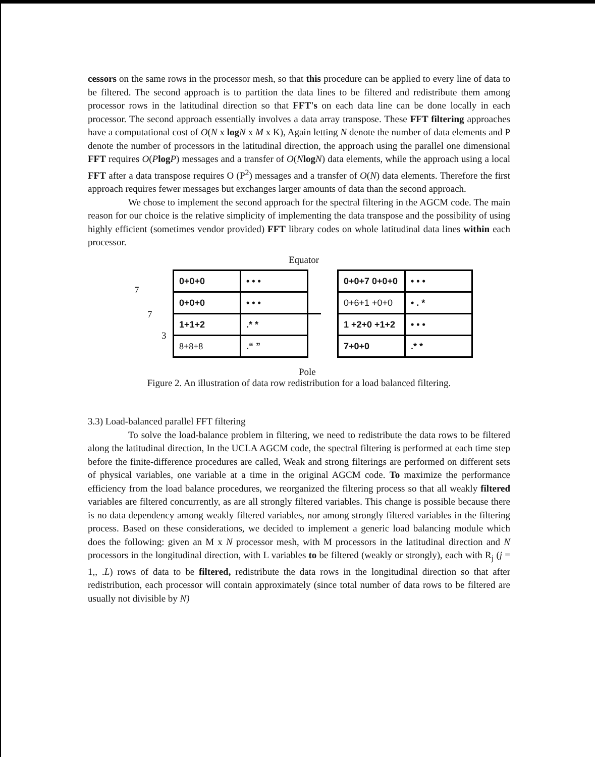cessors on the same rows in the processor mesh, so that this procedure can be applied to every line of data to be filtered. The second approach is to partition the data lines to be filtered and redistribute them among processor rows in the latitudinal direction so that FFT's on each data line can be done locally in each processor. The second approach essentially involves a data array transpose. These FFT filtering approaches have a computational cost of O(N x log N x M x K), Again letting N denote the number of data elements and P denote the number of processors in the latitudinal direction, the approach using the parallel one dimensional FFT requires O(Plog P) messages and a transfer of O(Nlog N) data elements, while the approach using a local FFT after a data transpose requires O (P<sup>2</sup>) messages and a transfer of O(N) data elements. Therefore the first approach requires fewer messages but exchanges larger amounts of data than the second approach.
We chose to implement the second approach for the spectral filtering in the AGCM code. The main reason for our choice is the relative simplicity of implementing the data transpose and the possibility of using highly efficient (sometimes vendor provided) FFT library codes on whole latitudinal data lines within each processor.
Equator
7
7
3
| 0+0+0 | • • • |
| 0+0+0 | • • • |
| 1+1+2 | .* * |
| 8+8+8 | .“ ” |
| 0+0+7 0+0+0 | • • • |
| 0+6+1 +0+0 | • . * |
| 1 +2+0 +1+2 | • • • |
| 7+0+0 | .* * |
Pole
Figure 2. An illustration of data row redistribution for a load balanced filtering.
3.3) Load-balanced parallel FFT filtering
To solve the load-balance problem in filtering, we need to redistribute the data rows to be filtered along the latitudinal direction, In the UCLA AGCM code, the spectral filtering is performed at each time step before the finite-difference procedures are called, Weak and strong filterings are performed on different sets of physical variables, one variable at a time in the original AGCM code. To maximize the performance efficiency from the load balance procedures, we reorganized the filtering process so that all weakly filtered variables are filtered concurrently, as are all strongly filtered variables. This change is possible because there is no data dependency among weakly filtered variables, nor among strongly filtered variables in the filtering process. Based on these considerations, we decided to implement a generic load balancing module which does the following: given an M x N processor mesh, with M processors in the latitudinal direction and N processors in the longitudinal direction, with L variables to be filtered (weakly or strongly), each with R<sub>j</sub> (j = 1,, .L) rows of data to be filtered, redistribute the data rows in the longitudinal direction so that after redistribution, each processor will contain approximately (since total number of data rows to be filtered are usually not divisible by N)